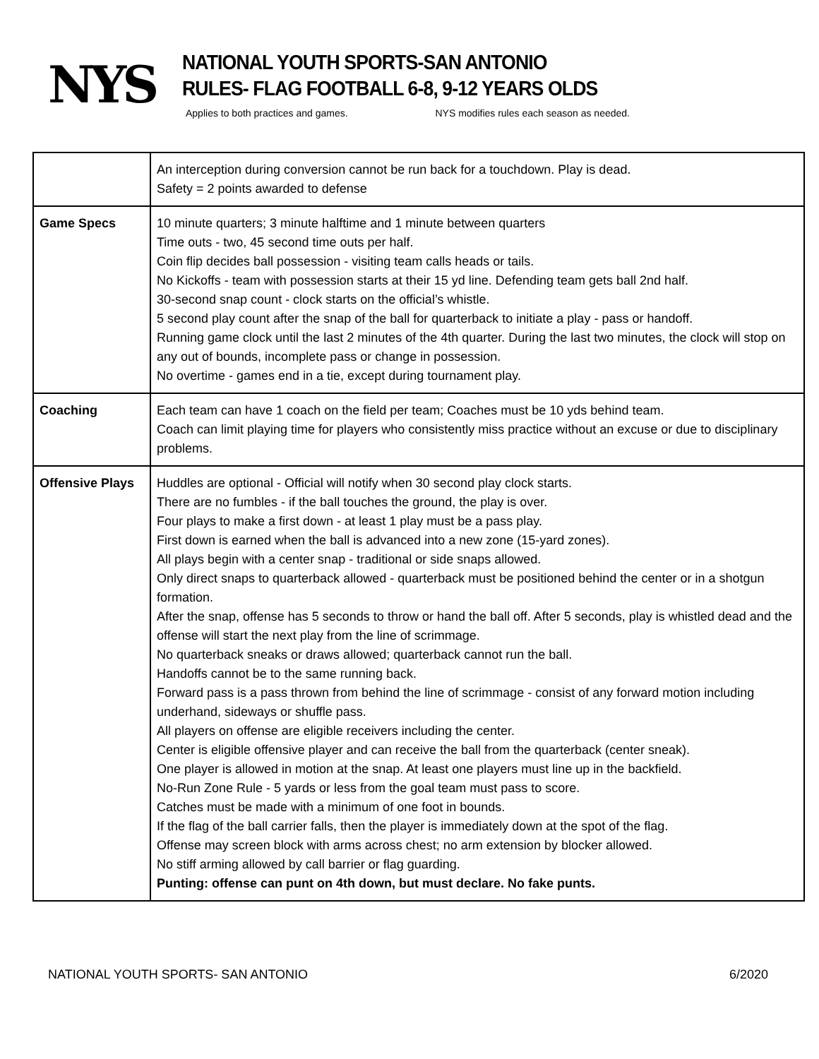NYS
NATIONAL YOUTH SPORTS-SAN ANTONIO
RULES- FLAG FOOTBALL 6-8, 9-12 YEARS OLDS
Applies to both practices and games. NYS modifies rules each season as needed.
| | An interception during conversion cannot be run back for a touchdown. Play is dead. Safety = 2 points awarded to defense |
| Game Specs | 10 minute quarters; 3 minute halftime and 1 minute between quarters Time outs - two, 45 second time outs per half. Coin flip decides ball possession - visiting team calls heads or tails. No Kickoffs - team with possession starts at their 15 yd line. Defending team gets ball 2nd half. 30-second snap count - clock starts on the official’s whistle. 5 second play count after the snap of the ball for quarterback to initiate a play - pass or handoff. Running game clock until the last 2 minutes of the 4th quarter. During the last two minutes, the clock will stop on any out of bounds, incomplete pass or change in possession. No overtime - games end in a tie, except during tournament play. |
| Coaching | Each team can have 1 coach on the field per team; Coaches must be 10 yds behind team. Coach can limit playing time for players who consistently miss practice without an excuse or due to disciplinary problems. |
| Offensive Plays | Huddles are optional - Official will notify when 30 second play clock starts. There are no fumbles - if the ball touches the ground, the play is over. Four plays to make a first down - at least 1 play must be a pass play. First down is earned when the ball is advanced into a new zone (15-yard zones). All plays begin with a center snap - traditional or side snaps allowed. Only direct snaps to quarterback allowed - quarterback must be positioned behind the center or in a shotgun formation. After the snap, offense has 5 seconds to throw or hand the ball off. After 5 seconds, play is whistled dead and the offense will start the next play from the line of scrimmage. No quarterback sneaks or draws allowed; quarterback cannot run the ball. Handoffs cannot be to the same running back. Forward pass is a pass thrown from behind the line of scrimmage - consist of any forward motion including underhand, sideways or shuffle pass. All players on offense are eligible receivers including the center. Center is eligible offensive player and can receive the ball from the quarterback (center sneak). One player is allowed in motion at the snap. At least one players must line up in the backfield. No-Run Zone Rule - 5 yards or less from the goal team must pass to score. Catches must be made with a minimum of one foot in bounds. If the flag of the ball carrier falls, then the player is immediately down at the spot of the flag. Offense may screen block with arms across chest; no arm extension by blocker allowed. No stiff arming allowed by call barrier or flag guarding. Punting: offense can punt on 4th down, but must declare. No fake punts. |
NATIONAL YOUTH SPORTS- SAN ANTONIO 6/2020